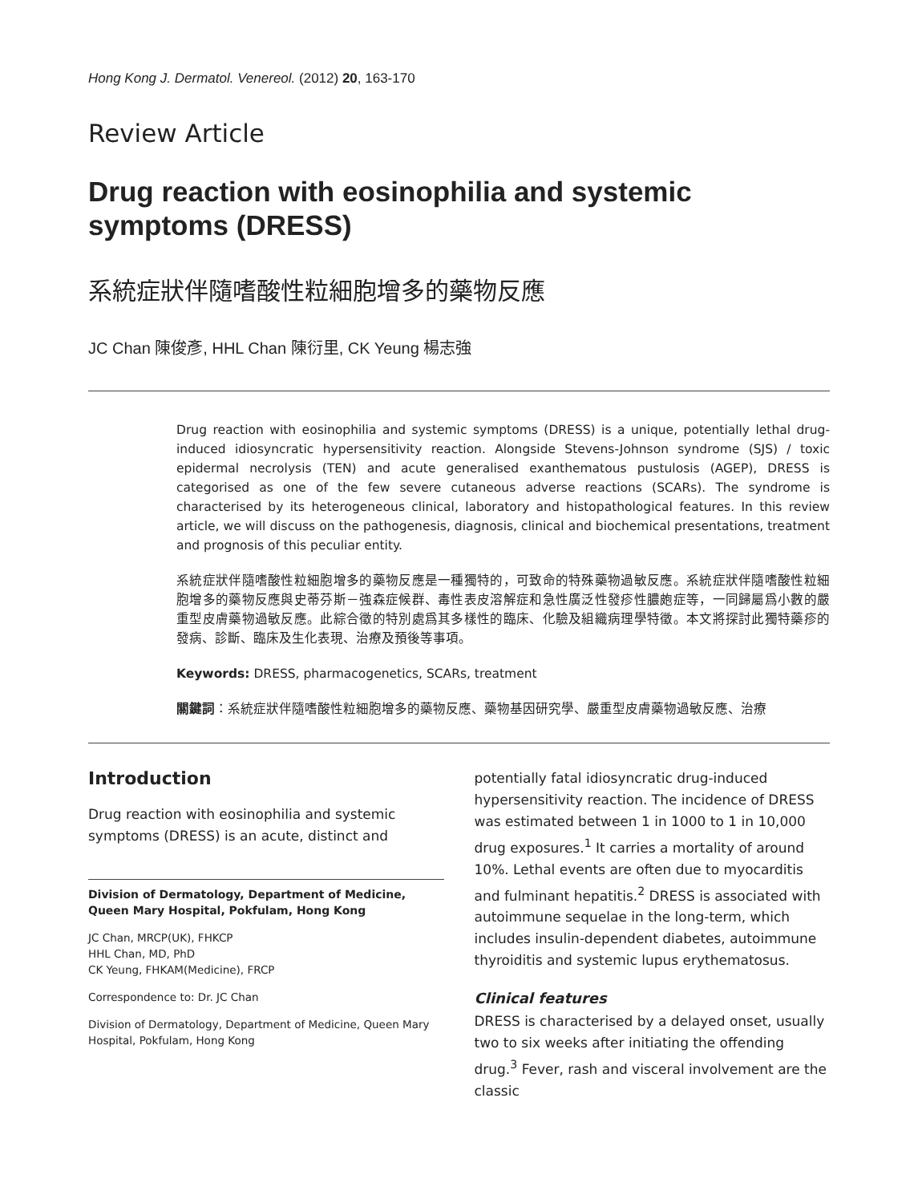Hong Kong J. Dermatol. Venereol. (2012) 20, 163-170
Review Article
Drug reaction with eosinophilia and systemic symptoms (DRESS)
系統症狀伴隨嗜酸性粒細胞增多的藥物反應
JC Chan 陳俊彥, HHL Chan 陳衍里, CK Yeung 楊志強
Drug reaction with eosinophilia and systemic symptoms (DRESS) is a unique, potentially lethal drug-induced idiosyncratic hypersensitivity reaction. Alongside Stevens-Johnson syndrome (SJS) / toxic epidermal necrolysis (TEN) and acute generalised exanthematous pustulosis (AGEP), DRESS is categorised as one of the few severe cutaneous adverse reactions (SCARs). The syndrome is characterised by its heterogeneous clinical, laboratory and histopathological features. In this review article, we will discuss on the pathogenesis, diagnosis, clinical and biochemical presentations, treatment and prognosis of this peculiar entity.
系統症狀伴隨嗜酸性粒細胞增多的藥物反應是一種獨特的，可致命的特殊藥物過敏反應。系統症狀伴隨嗜酸性粒細胞增多的藥物反應與史蒂芬斯－強森症候群、毒性表皮溶解症和急性廣泛性發疹性膿皰症等，一同歸屬爲小數的嚴重型皮膚藥物過敏反應。此綜合徵的特別處爲其多樣性的臨床、化驗及組織病理學特徵。本文將探討此獨特藥疹的發病、診斷、臨床及生化表現、治療及預後等事項。
Keywords: DRESS, pharmacogenetics, SCARs, treatment
關鍵詞：系統症狀伴隨嗜酸性粒細胞增多的藥物反應、藥物基因研究學、嚴重型皮膚藥物過敏反應、治療
Introduction
Drug reaction with eosinophilia and systemic symptoms (DRESS) is an acute, distinct and
Division of Dermatology, Department of Medicine, Queen Mary Hospital, Pokfulam, Hong Kong
JC Chan, MRCP(UK), FHKCP
HHL Chan, MD, PhD
CK Yeung, FHKAM(Medicine), FRCP
Correspondence to: Dr. JC Chan
Division of Dermatology, Department of Medicine, Queen Mary Hospital, Pokfulam, Hong Kong
potentially fatal idiosyncratic drug-induced hypersensitivity reaction. The incidence of DRESS was estimated between 1 in 1000 to 1 in 10,000 drug exposures.<sup>1</sup> It carries a mortality of around 10%. Lethal events are often due to myocarditis and fulminant hepatitis.<sup>2</sup> DRESS is associated with autoimmune sequelae in the long-term, which includes insulin-dependent diabetes, autoimmune thyroiditis and systemic lupus erythematosus.
Clinical features
DRESS is characterised by a delayed onset, usually two to six weeks after initiating the offending drug.<sup>3</sup> Fever, rash and visceral involvement are the classic